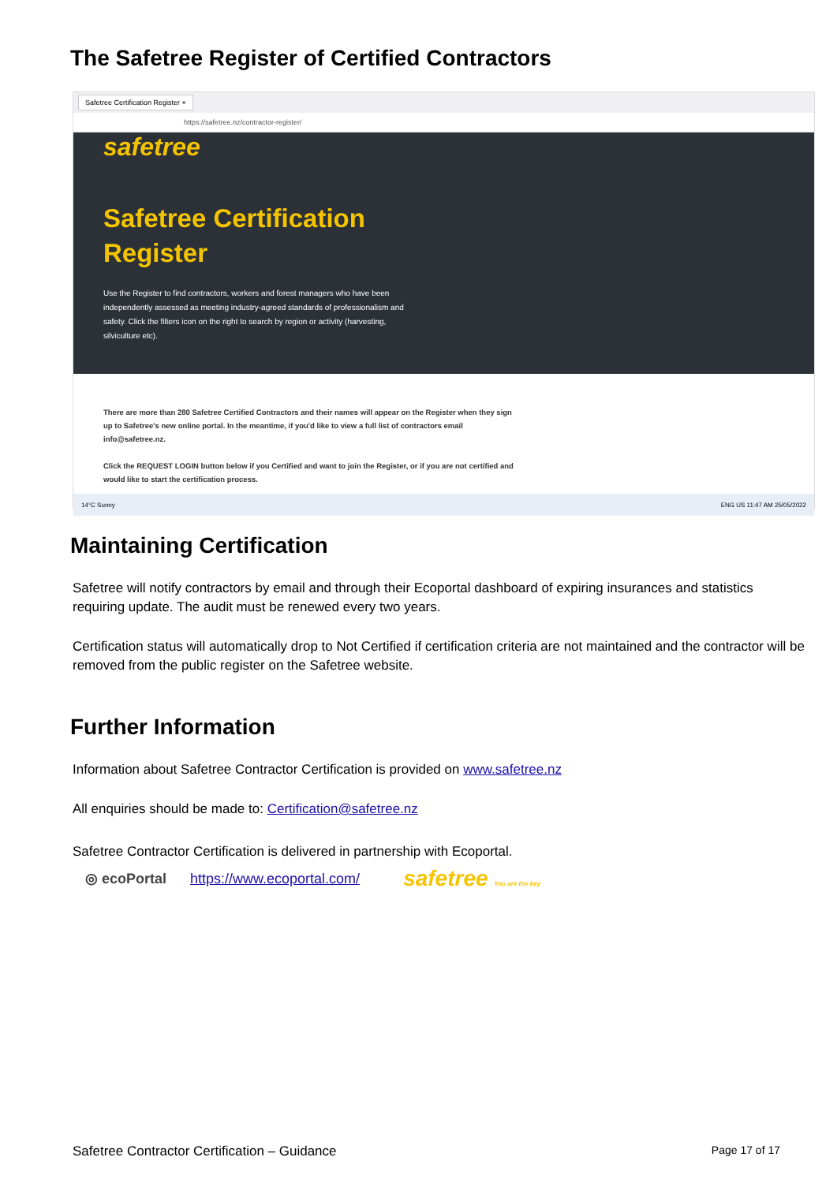The Safetree Register of Certified Contractors
Safetree Certification Register ×
https://safetree.nz/contractor-register/
safetree
Safetree Certification
Register
Use the Register to find contractors, workers and forest managers who have been independently assessed as meeting industry-agreed standards of professionalism and safety. Click the filters icon on the right to search by region or activity (harvesting, silviculture etc).
There are more than 280 Safetree Certified Contractors and their names will appear on the Register when they sign up to Safetree's new online portal. In the meantime, if you'd like to view a full list of contractors email info@safetree.nz.
Click the REQUEST LOGIN button below if you Certified and want to join the Register, or if you are not certified and would like to start the certification process.
14°C Sunny ENG US 11:47 AM 25/05/2022
Maintaining Certification
Safetree will notify contractors by email and through their Ecoportal dashboard of expiring insurances and statistics requiring update. The audit must be renewed every two years.
Certification status will automatically drop to Not Certified if certification criteria are not maintained and the contractor will be removed from the public register on the Safetree website.
Further Information
Information about Safetree Contractor Certification is provided on www.safetree.nz
All enquiries should be made to: Certification@safetree.nz
Safetree Contractor Certification is delivered in partnership with Ecoportal.
◎ ecoPortal https://www.ecoportal.com/ safetree You are the key
Safetree Contractor Certification – Guidance Page 17 of 17